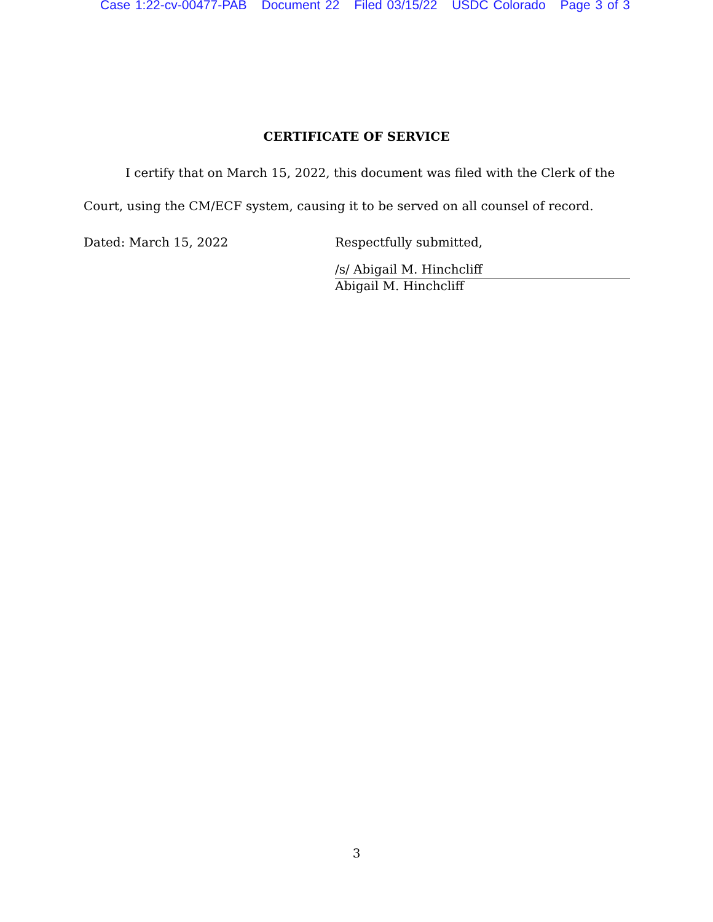Case 1:22-cv-00477-PAB Document 22 Filed 03/15/22 USDC Colorado Page 3 of 3
CERTIFICATE OF SERVICE
I certify that on March 15, 2022, this document was filed with the Clerk of the Court, using the CM/ECF system, causing it to be served on all counsel of record.
Dated: March 15, 2022 Respectfully submitted,
/s/ Abigail M. Hinchcliff
Abigail M. Hinchcliff
3